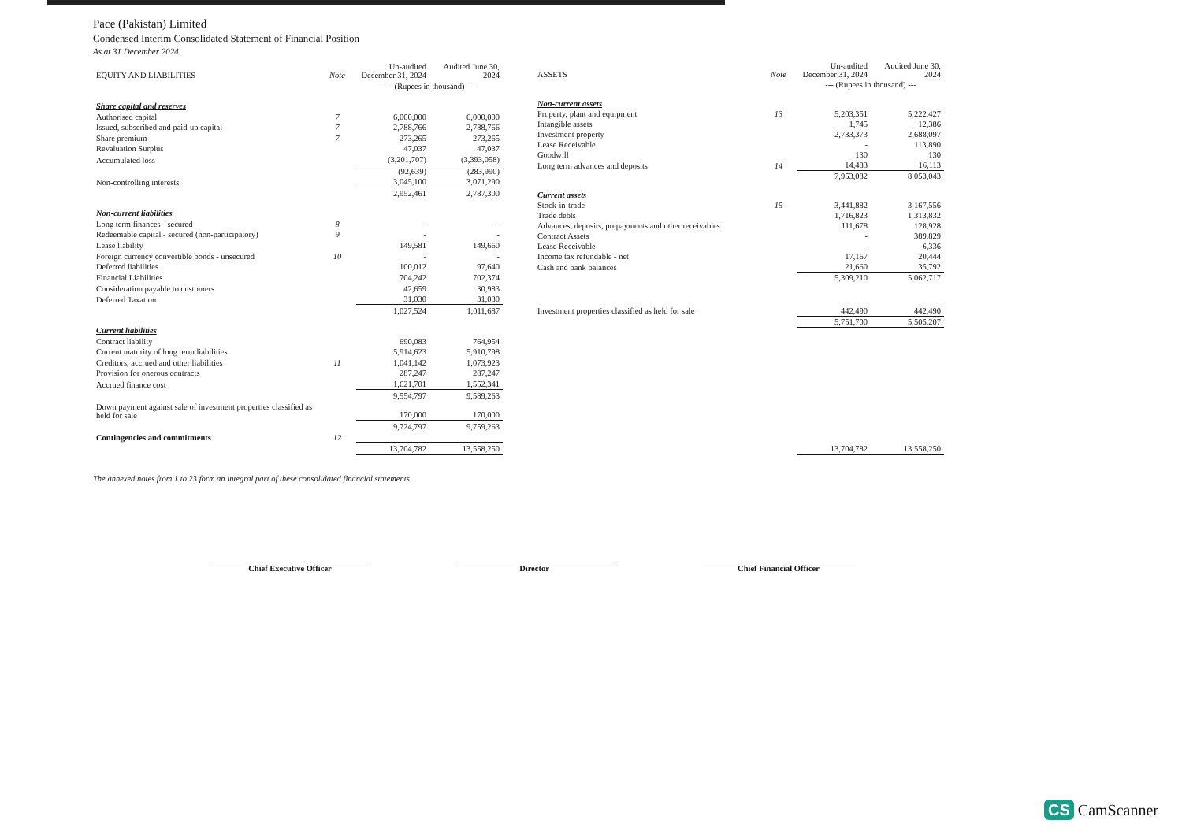Pace (Pakistan) Limited
Condensed Interim Consolidated Statement of Financial Position
As at 31 December 2024
| EQUITY AND LIABILITIES | Note | Un-audited December 31, 2024 | Audited June 30, 2024 |
| --- | --- | --- | --- |
| | | --- (Rupees in thousand) --- | |
| Share capital and reserves | | | |
| Authorised capital | 7 | 6,000,000 | 6,000,000 |
| Issued, subscribed and paid-up capital | 7 | 2,788,766 | 2,788,766 |
| Share premium | 7 | 273,265 | 273,265 |
| Revaluation Surplus | | 47,037 | 47,037 |
| Accumulated loss | | (3,201,707) | (3,393,058) |
| | | (92,639) | (283,990) |
| Non-controlling interests | | 3,045,100 | 3,071,290 |
| | | 2,952,461 | 2,787,300 |
| Non-current liabilities | | | |
| Long term finances - secured | 8 | - | - |
| Redeemable capital - secured (non-participatory) | 9 | - | - |
| Lease liability | | 149,581 | 149,660 |
| Foreign currency convertible bonds - unsecured | 10 | - | - |
| Deferred liabilities | | 100,012 | 97,640 |
| Financial Liabilities | | 704,242 | 702,374 |
| Consideration payable to customers | | 42,659 | 30,983 |
| Deferred Taxation | | 31,030 | 31,030 |
| | | 1,027,524 | 1,011,687 |
| Current liabilities | | | |
| Contract liability | | 690,083 | 764,954 |
| Current maturity of long term liabilities | | 5,914,623 | 5,910,798 |
| Creditors, accrued and other liabilities | 11 | 1,041,142 | 1,073,923 |
| Provision for onerous contracts | | 287,247 | 287,247 |
| Accrued finance cost | | 1,621,701 | 1,552,341 |
| | | 9,554,797 | 9,589,263 |
| Down payment against sale of investment properties classified as held for sale | | 170,000 | 170,000 |
| | | 9,724,797 | 9,759,263 |
| Contingencies and commitments | 12 | | |
| | | 13,704,782 | 13,558,250 |
| ASSETS | Note | Un-audited December 31, 2024 | Audited June 30, 2024 |
| --- | --- | --- | --- |
| | | --- (Rupees in thousand) --- | |
| Non-current assets | | | |
| Property, plant and equipment | 13 | 5,203,351 | 5,222,427 |
| Intangible assets | | 1,745 | 12,386 |
| Investment property | | 2,733,373 | 2,688,097 |
| Lease Receivable | | - | 113,890 |
| Goodwill | | 130 | 130 |
| Long term advances and deposits | 14 | 14,483 | 16,113 |
| | | 7,953,082 | 8,053,043 |
| Current assets | | | |
| Stock-in-trade | 15 | 3,441,882 | 3,167,556 |
| Trade debts | | 1,716,823 | 1,313,832 |
| Advances, deposits, prepayments and other receivables | | 111,678 | 128,928 |
| Contract Assets | | - | 389,829 |
| Lease Receivable | | - | 6,336 |
| Income tax refundable - net | | 17,167 | 20,444 |
| Cash and bank balances | | 21,660 | 35,792 |
| | | 5,309,210 | 5,062,717 |
| Investment properties classified as held for sale | | 442,490 | 442,490 |
| | | 5,751,700 | 5,505,207 |
| | | 13,704,782 | 13,558,250 |
The annexed notes from 1 to 23 form an integral part of these consolidated financial statements.
Chief Executive Officer Director Chief Financial Officer
CS CamScanner